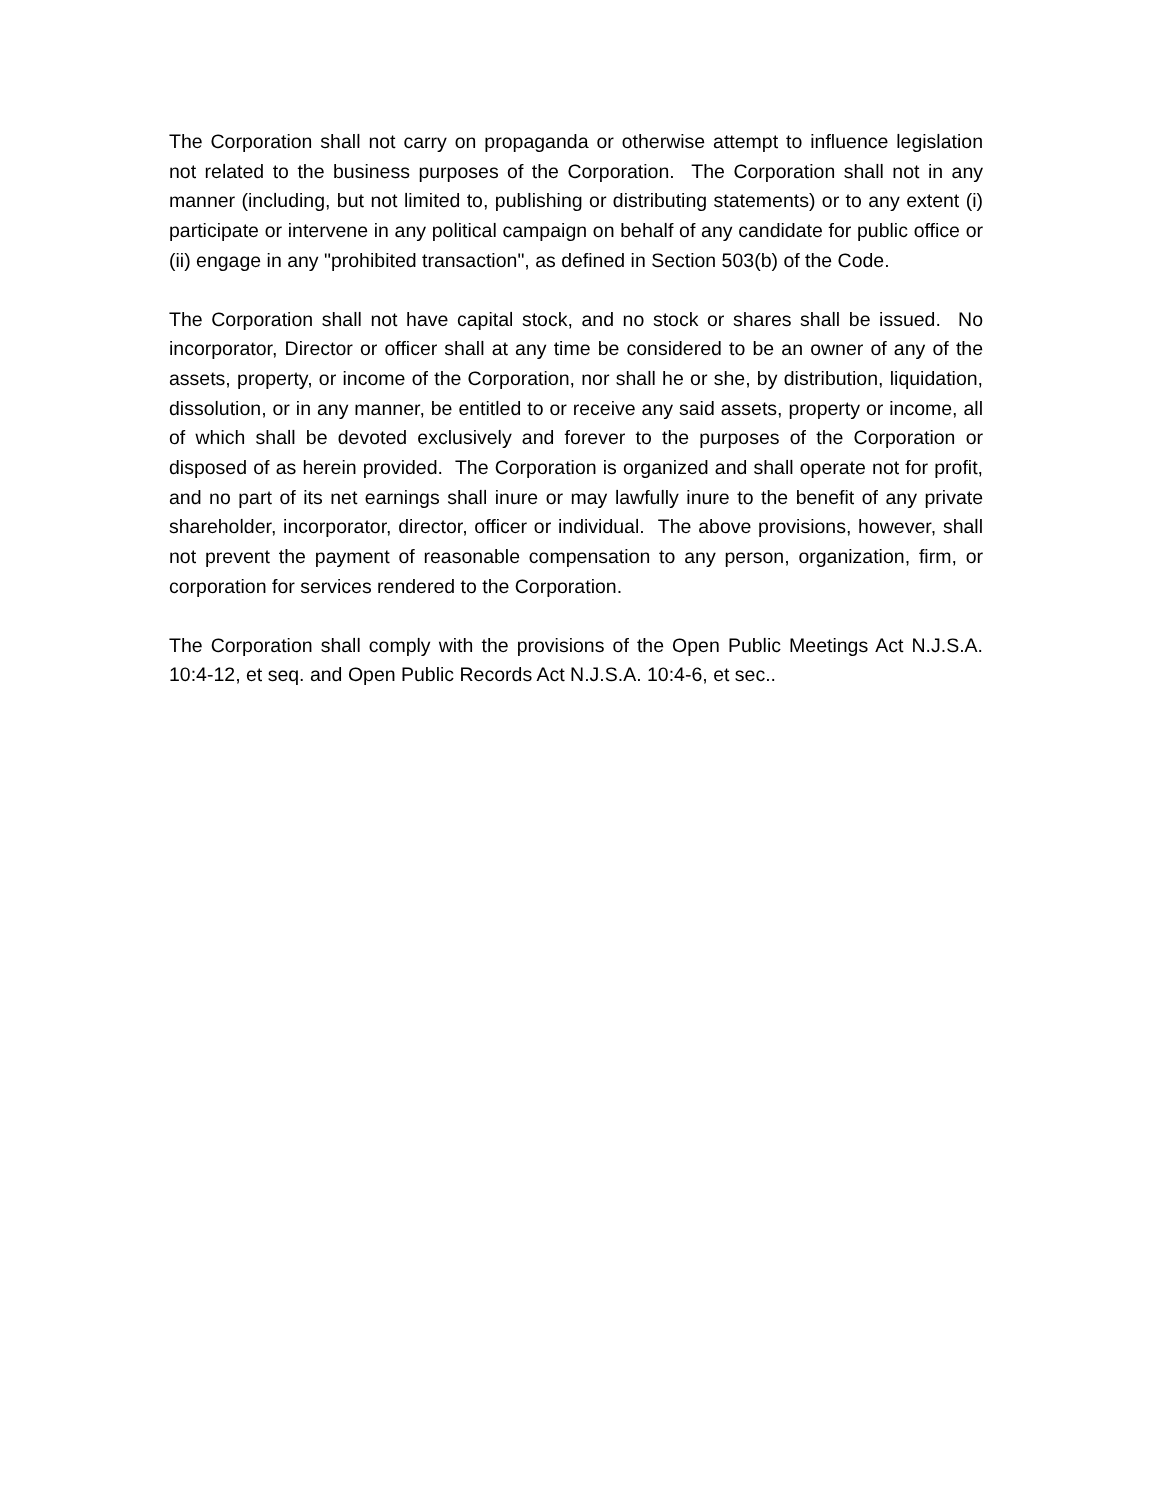The Corporation shall not carry on propaganda or otherwise attempt to influence legislation not related to the business purposes of the Corporation. The Corporation shall not in any manner (including, but not limited to, publishing or distributing statements) or to any extent (i) participate or intervene in any political campaign on behalf of any candidate for public office or (ii) engage in any "prohibited transaction", as defined in Section 503(b) of the Code.
The Corporation shall not have capital stock, and no stock or shares shall be issued. No incorporator, Director or officer shall at any time be considered to be an owner of any of the assets, property, or income of the Corporation, nor shall he or she, by distribution, liquidation, dissolution, or in any manner, be entitled to or receive any said assets, property or income, all of which shall be devoted exclusively and forever to the purposes of the Corporation or disposed of as herein provided. The Corporation is organized and shall operate not for profit, and no part of its net earnings shall inure or may lawfully inure to the benefit of any private shareholder, incorporator, director, officer or individual. The above provisions, however, shall not prevent the payment of reasonable compensation to any person, organization, firm, or corporation for services rendered to the Corporation.
The Corporation shall comply with the provisions of the Open Public Meetings Act N.J.S.A. 10:4-12, et seq. and Open Public Records Act N.J.S.A. 10:4-6, et sec..